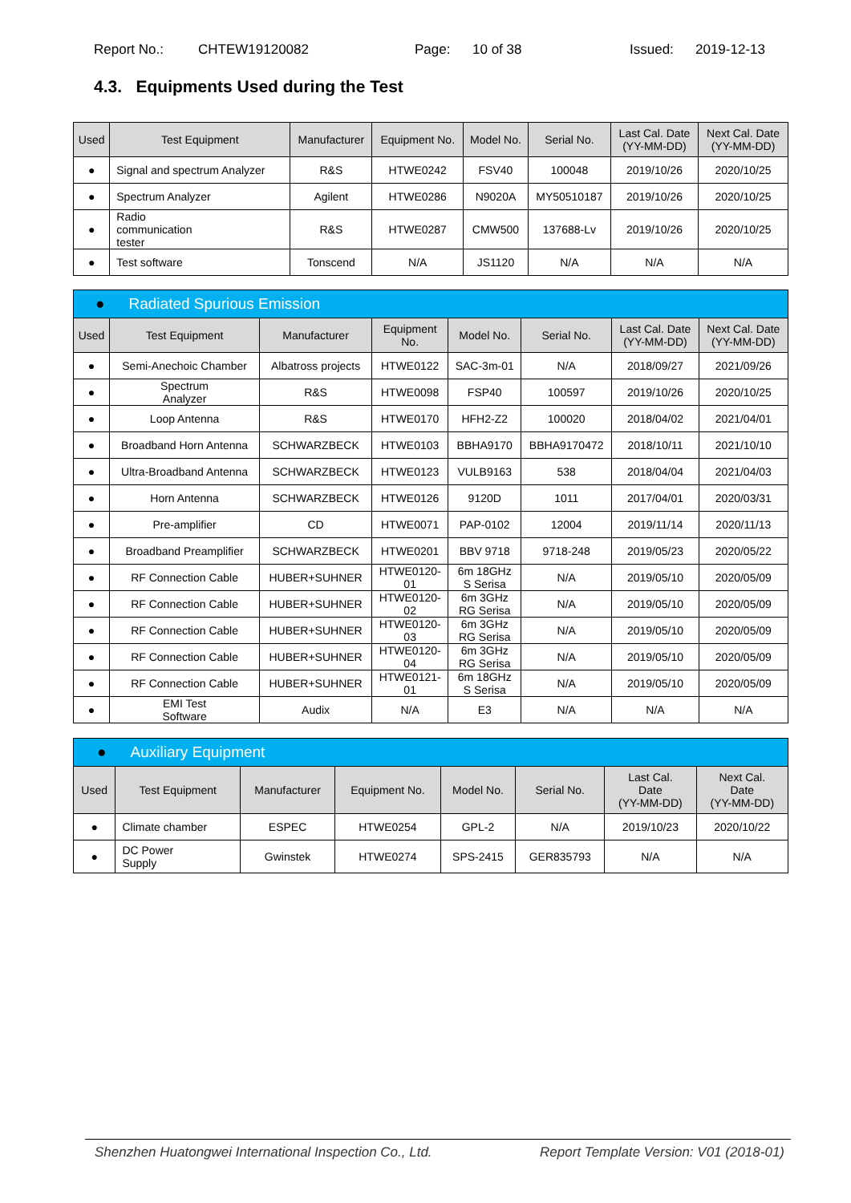Report No.: CHTEW19120082 Page: 10 of 38 Issued: 2019-12-13
4.3. Equipments Used during the Test
| Used | Test Equipment | Manufacturer | Equipment No. | Model No. | Serial No. | Last Cal. Date (YY-MM-DD) | Next Cal. Date (YY-MM-DD) |
| --- | --- | --- | --- | --- | --- | --- | --- |
| ● | Signal and spectrum Analyzer | R&S | HTWE0242 | FSV40 | 100048 | 2019/10/26 | 2020/10/25 |
| ● | Spectrum Analyzer | Agilent | HTWE0286 | N9020A | MY50510187 | 2019/10/26 | 2020/10/25 |
| ● | Radio communication tester | R&S | HTWE0287 | CMW500 | 137688-Lv | 2019/10/26 | 2020/10/25 |
| ● | Test software | Tonscend | N/A | JS1120 | N/A | N/A | N/A |
| ● Radiated Spurious Emission | | | | | | | |
| Used | Test Equipment | Manufacturer | Equipment No. | Model No. | Serial No. | Last Cal. Date (YY-MM-DD) | Next Cal. Date (YY-MM-DD) |
| ● | Semi-Anechoic Chamber | Albatross projects | HTWE0122 | SAC-3m-01 | N/A | 2018/09/27 | 2021/09/26 |
| ● | Spectrum Analyzer | R&S | HTWE0098 | FSP40 | 100597 | 2019/10/26 | 2020/10/25 |
| ● | Loop Antenna | R&S | HTWE0170 | HFH2-Z2 | 100020 | 2018/04/02 | 2021/04/01 |
| ● | Broadband Horn Antenna | SCHWARZBECK | HTWE0103 | BBHA9170 | BBHA9170472 | 2018/10/11 | 2021/10/10 |
| ● | Ultra-Broadband Antenna | SCHWARZBECK | HTWE0123 | VULB9163 | 538 | 2018/04/04 | 2021/04/03 |
| ● | Horn Antenna | SCHWARZBECK | HTWE0126 | 9120D | 1011 | 2017/04/01 | 2020/03/31 |
| ● | Pre-amplifier | CD | HTWE0071 | PAP-0102 | 12004 | 2019/11/14 | 2020/11/13 |
| ● | Broadband Preamplifier | SCHWARZBECK | HTWE0201 | BBV 9718 | 9718-248 | 2019/05/23 | 2020/05/22 |
| ● | RF Connection Cable | HUBER+SUHNER | HTWE0120- 01 | 6m 18GHz S Serisa | N/A | 2019/05/10 | 2020/05/09 |
| ● | RF Connection Cable | HUBER+SUHNER | HTWE0120- 02 | 6m 3GHz RG Serisa | N/A | 2019/05/10 | 2020/05/09 |
| ● | RF Connection Cable | HUBER+SUHNER | HTWE0120- 03 | 6m 3GHz RG Serisa | N/A | 2019/05/10 | 2020/05/09 |
| ● | RF Connection Cable | HUBER+SUHNER | HTWE0120- 04 | 6m 3GHz RG Serisa | N/A | 2019/05/10 | 2020/05/09 |
| ● | RF Connection Cable | HUBER+SUHNER | HTWE0121- 01 | 6m 18GHz S Serisa | N/A | 2019/05/10 | 2020/05/09 |
| ● | EMI Test Software | Audix | N/A | E3 | N/A | N/A | N/A |
| ● Auxiliary Equipment | | | | | | | |
| Used | Test Equipment | Manufacturer | Equipment No. | Model No. | Serial No. | Last Cal. Date (YY-MM-DD) | Next Cal. Date (YY-MM-DD) |
| ● | Climate chamber | ESPEC | HTWE0254 | GPL-2 | N/A | 2019/10/23 | 2020/10/22 |
| ● | DC Power Supply | Gwinstek | HTWE0274 | SPS-2415 | GER835793 | N/A | N/A |
Shenzhen Huatongwei International Inspection Co., Ltd. Report Template Version: V01 (2018-01)